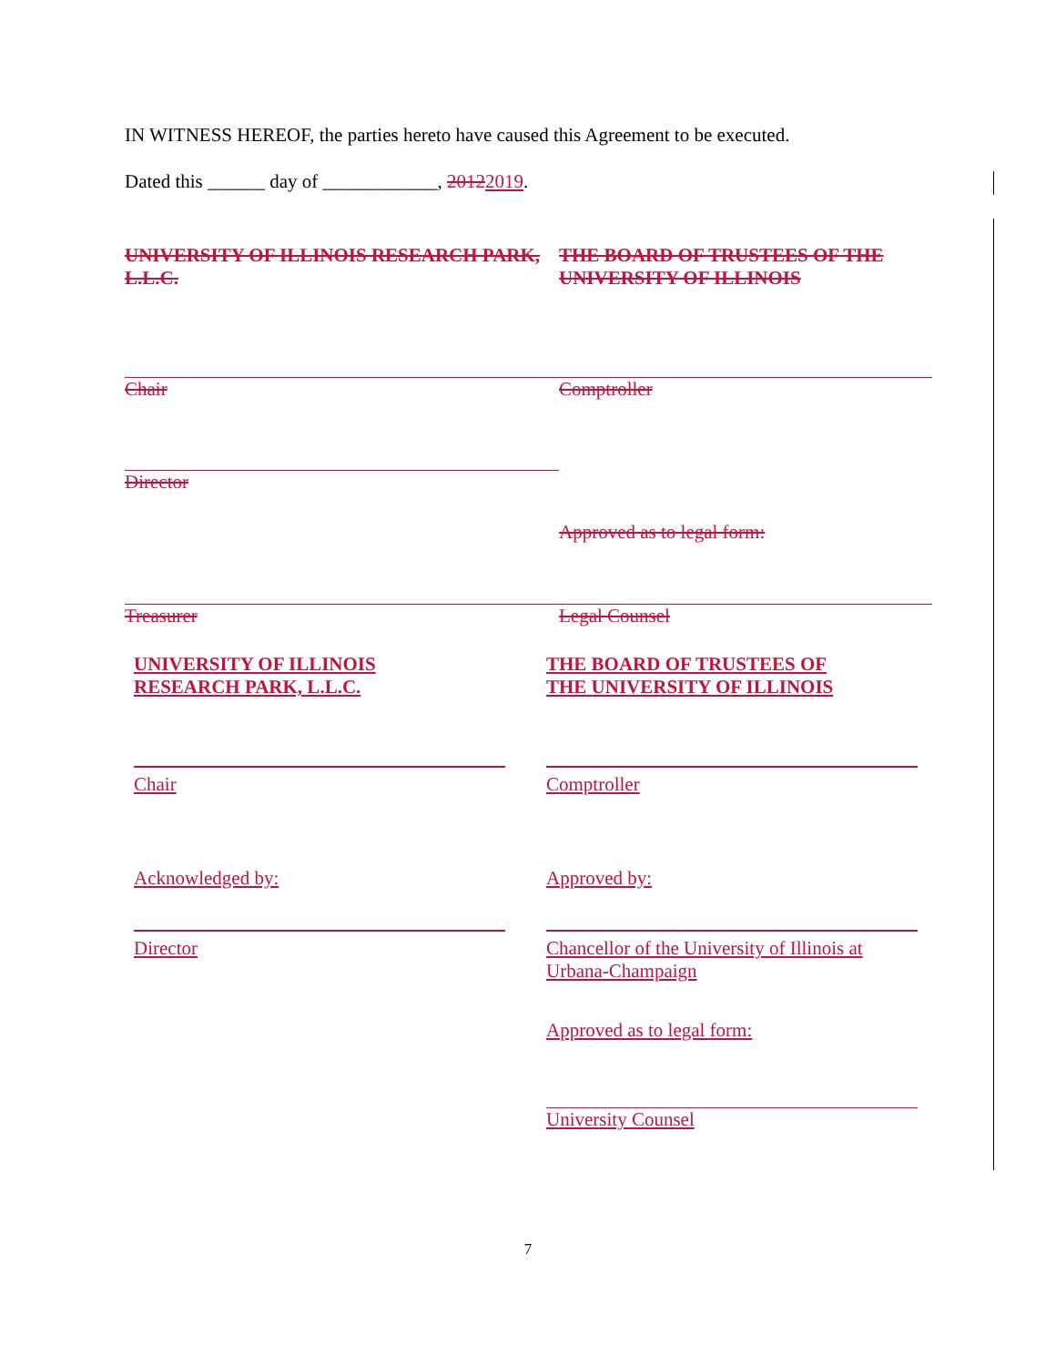IN WITNESS HEREOF, the parties hereto have caused this Agreement to be executed.
Dated this ______ day of ____________, 20122019.
UNIVERSITY OF ILLINOIS RESEARCH PARK, L.L.C.
THE BOARD OF TRUSTEES OF THE UNIVERSITY OF ILLINOIS
Chair Comptroller
Director
Approved as to legal form:
Treasurer Legal Counsel
UNIVERSITY OF ILLINOIS
RESEARCH PARK, L.L.C.
THE BOARD OF TRUSTEES OF
THE UNIVERSITY OF ILLINOIS
Chair Comptroller
Acknowledged by: Approved by:
Director Chancellor of the University of Illinois at Urbana-Champaign
Approved as to legal form:
University Counsel
7